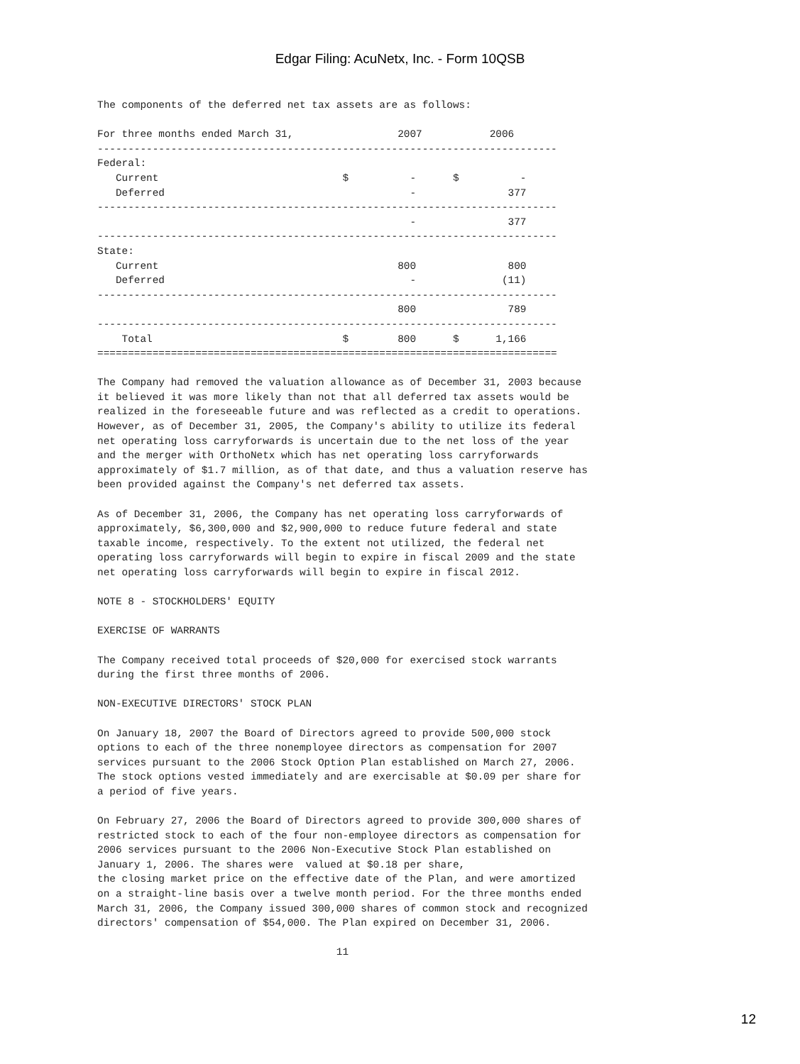Edgar Filing: AcuNetx, Inc. - Form 10QSB
The components of the deferred net tax assets are as follows:

For three months ended March 31,                 2007           2006
---------------------------------------------------------------------------
Federal:
   Current                              $          -      $          -
   Deferred                                        -               377
---------------------------------------------------------------------------
                                                   -               377
---------------------------------------------------------------------------
State:
   Current                                       800               800
   Deferred                                        -              (11)
---------------------------------------------------------------------------
                                                 800               789
---------------------------------------------------------------------------
    Total                               $        800      $      1,166
===========================================================================

The Company had removed the valuation allowance as of December 31, 2003 because
it believed it was more likely than not that all deferred tax assets would be
realized in the foreseeable future and was reflected as a credit to operations.
However, as of December 31, 2005, the Company's ability to utilize its federal
net operating loss carryforwards is uncertain due to the net loss of the year
and the merger with OrthoNetx which has net operating loss carryforwards
approximately of $1.7 million, as of that date, and thus a valuation reserve has
been provided against the Company's net deferred tax assets.

As of December 31, 2006, the Company has net operating loss carryforwards of
approximately, $6,300,000 and $2,900,000 to reduce future federal and state
taxable income, respectively. To the extent not utilized, the federal net
operating loss carryforwards will begin to expire in fiscal 2009 and the state
net operating loss carryforwards will begin to expire in fiscal 2012.

NOTE 8 - STOCKHOLDERS' EQUITY

EXERCISE OF WARRANTS

The Company received total proceeds of $20,000 for exercised stock warrants
during the first three months of 2006.

NON-EXECUTIVE DIRECTORS' STOCK PLAN

On January 18, 2007 the Board of Directors agreed to provide 500,000 stock
options to each of the three nonemployee directors as compensation for 2007
services pursuant to the 2006 Stock Option Plan established on March 27, 2006.
The stock options vested immediately and are exercisable at $0.09 per share for
a period of five years.

On February 27, 2006 the Board of Directors agreed to provide 300,000 shares of
restricted stock to each of the four non-employee directors as compensation for
2006 services pursuant to the 2006 Non-Executive Stock Plan established on
January 1, 2006. The shares were  valued at $0.18 per share,
the closing market price on the effective date of the Plan, and were amortized
on a straight-line basis over a twelve month period. For the three months ended
March 31, 2006, the Company issued 300,000 shares of common stock and recognized
directors' compensation of $54,000. The Plan expired on December 31, 2006.

                                       11
12